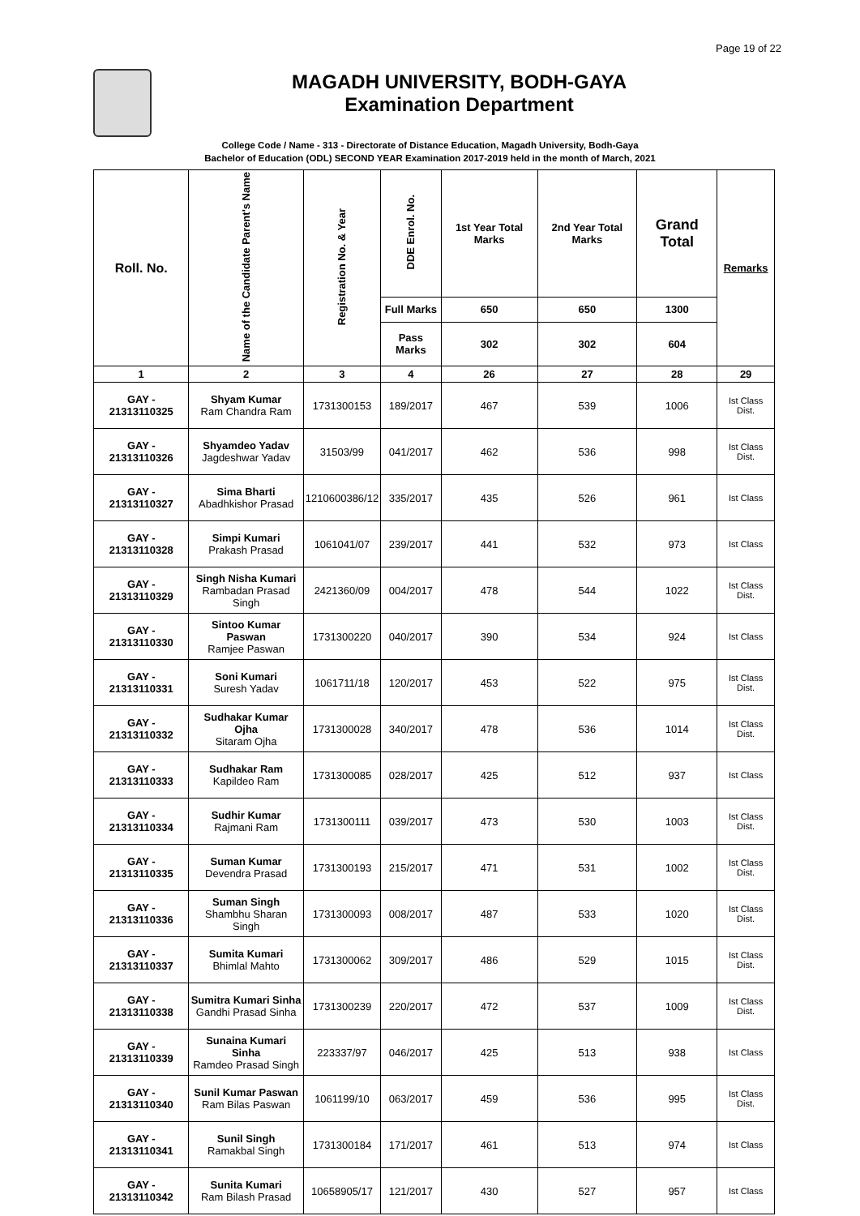Page 19 of 22
MAGADH UNIVERSITY, BODH-GAYA
Examination Department
College Code / Name - 313 - Directorate of Distance Education, Magadh University, Bodh-Gaya
Bachelor of Education (ODL) SECOND YEAR Examination 2017-2019 held in the month of March, 2021
| Roll. No. | Name of the Candidate Parent's Name | Registration No. & Year | DDE Enrol. No. | 1st Year Total Marks | 2nd Year Total Marks | Grand Total | Remarks |
| --- | --- | --- | --- | --- | --- | --- | --- |
| | | | Full Marks | 650 | 650 | 1300 | |
| | | | Pass Marks | 302 | 302 | 604 | |
| 1 | 2 | 3 | 4 | 26 | 27 | 28 | 29 |
| GAY - 21313110325 | Shyam Kumar Ram Chandra Ram | 1731300153 | 189/2017 | 467 | 539 | 1006 | Ist Class Dist. |
| GAY - 21313110326 | Shyamdeo Yadav Jagdeshwar Yadav | 31503/99 | 041/2017 | 462 | 536 | 998 | Ist Class Dist. |
| GAY - 21313110327 | Sima Bharti Abadhkishor Prasad | 1210600386/12 | 335/2017 | 435 | 526 | 961 | Ist Class |
| GAY - 21313110328 | Simpi Kumari Prakash Prasad | 1061041/07 | 239/2017 | 441 | 532 | 973 | Ist Class |
| GAY - 21313110329 | Singh Nisha Kumari Rambadan Prasad Singh | 2421360/09 | 004/2017 | 478 | 544 | 1022 | Ist Class Dist. |
| GAY - 21313110330 | Sintoo Kumar Paswan Ramjee Paswan | 1731300220 | 040/2017 | 390 | 534 | 924 | Ist Class |
| GAY - 21313110331 | Soni Kumari Suresh Yadav | 1061711/18 | 120/2017 | 453 | 522 | 975 | Ist Class Dist. |
| GAY - 21313110332 | Sudhakar Kumar Ojha Sitaram Ojha | 1731300028 | 340/2017 | 478 | 536 | 1014 | Ist Class Dist. |
| GAY - 21313110333 | Sudhakar Ram Kapildeo Ram | 1731300085 | 028/2017 | 425 | 512 | 937 | Ist Class |
| GAY - 21313110334 | Sudhir Kumar Rajmani Ram | 1731300111 | 039/2017 | 473 | 530 | 1003 | Ist Class Dist. |
| GAY - 21313110335 | Suman Kumar Devendra Prasad | 1731300193 | 215/2017 | 471 | 531 | 1002 | Ist Class Dist. |
| GAY - 21313110336 | Suman Singh Shambhu Sharan Singh | 1731300093 | 008/2017 | 487 | 533 | 1020 | Ist Class Dist. |
| GAY - 21313110337 | Sumita Kumari Bhimlal Mahto | 1731300062 | 309/2017 | 486 | 529 | 1015 | Ist Class Dist. |
| GAY - 21313110338 | Sumitra Kumari Sinha Gandhi Prasad Sinha | 1731300239 | 220/2017 | 472 | 537 | 1009 | Ist Class Dist. |
| GAY - 21313110339 | Sunaina Kumari Sinha Ramdeo Prasad Singh | 223337/97 | 046/2017 | 425 | 513 | 938 | Ist Class |
| GAY - 21313110340 | Sunil Kumar Paswan Ram Bilas Paswan | 1061199/10 | 063/2017 | 459 | 536 | 995 | Ist Class Dist. |
| GAY - 21313110341 | Sunil Singh Ramakbal Singh | 1731300184 | 171/2017 | 461 | 513 | 974 | Ist Class |
| GAY - 21313110342 | Sunita Kumari Ram Bilash Prasad | 10658905/17 | 121/2017 | 430 | 527 | 957 | Ist Class |